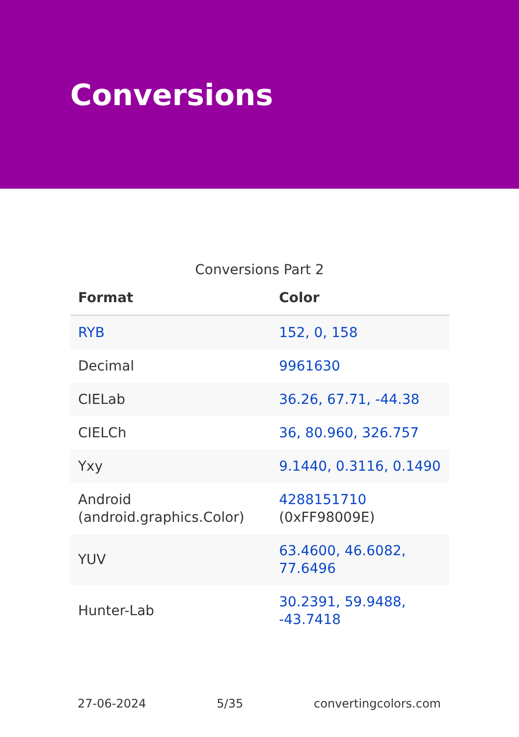Conversions
Conversions Part 2
| Format | Color |
| --- | --- |
| RYB | 152, 0, 158 |
| Decimal | 9961630 |
| CIELab | 36.26, 67.71, -44.38 |
| CIELCh | 36, 80.960, 326.757 |
| Yxy | 9.1440, 0.3116, 0.1490 |
| Android (android.graphics.Color) | 4288151710 (0xFF98009E) |
| YUV | 63.4600, 46.6082, 77.6496 |
| Hunter-Lab | 30.2391, 59.9488, -43.7418 |
27-06-2024 5/35 convertingcolors.com